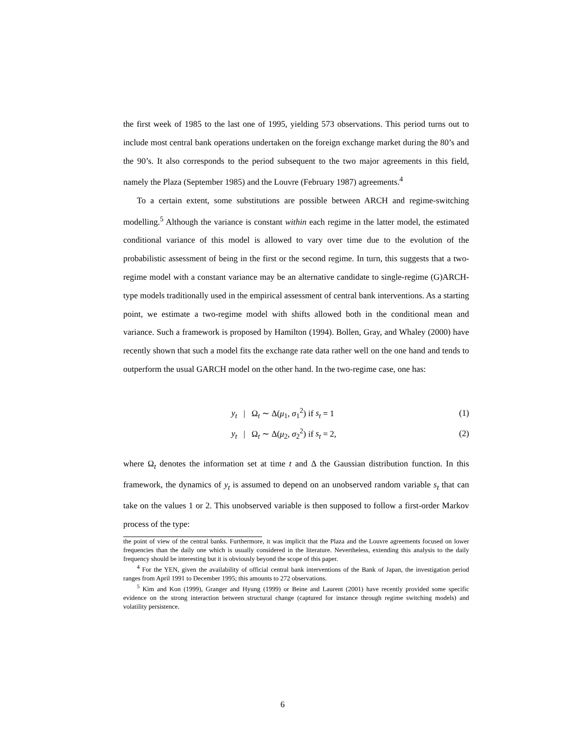the first week of 1985 to the last one of 1995, yielding 573 observations. This period turns out to include most central bank operations undertaken on the foreign exchange market during the 80’s and the 90’s. It also corresponds to the period subsequent to the two major agreements in this field, namely the Plaza (September 1985) and the Louvre (February 1987) agreements.<sup>4</sup>
To a certain extent, some substitutions are possible between ARCH and regime-switching modelling.<sup>5</sup> Although the variance is constant within each regime in the latter model, the estimated conditional variance of this model is allowed to vary over time due to the evolution of the probabilistic assessment of being in the first or the second regime. In turn, this suggests that a two-regime model with a constant variance may be an alternative candidate to single-regime (G)ARCH-type models traditionally used in the empirical assessment of central bank interventions. As a starting point, we estimate a two-regime model with shifts allowed both in the conditional mean and variance. Such a framework is proposed by Hamilton (1994). Bollen, Gray, and Whaley (2000) have recently shown that such a model fits the exchange rate data rather well on the one hand and tends to outperform the usual GARCH model on the other hand. In the two-regime case, one has:
y<sub>t</sub> | Ω<sub>t</sub> ∼ Δ(μ<sub>1</sub>, σ<sub>1</sub><sup>2</sup>) if s<sub>t</sub> = 1 (1)
y<sub>t</sub> | Ω<sub>t</sub> ∼ Δ(μ<sub>2</sub>, σ<sub>2</sub><sup>2</sup>) if s<sub>t</sub> = 2, (2)
where Ω<sub>t</sub> denotes the information set at time t and Δ the Gaussian distribution function. In this framework, the dynamics of y<sub>t</sub> is assumed to depend on an unobserved random variable s<sub>t</sub> that can take on the values 1 or 2. This unobserved variable is then supposed to follow a first-order Markov process of the type:
the point of view of the central banks. Furthermore, it was implicit that the Plaza and the Louvre agreements focused on lower frequencies than the daily one which is usually considered in the literature. Nevertheless, extending this analysis to the daily frequency should be interesting but it is obviously beyond the scope of this paper.
<sup>4</sup> For the YEN, given the availability of official central bank interventions of the Bank of Japan, the investigation period ranges from April 1991 to December 1995; this amounts to 272 observations.
<sup>5</sup> Kim and Kon (1999), Granger and Hyung (1999) or Beine and Laurent (2001) have recently provided some specific evidence on the strong interaction between structural change (captured for instance through regime switching models) and volatility persistence.
6